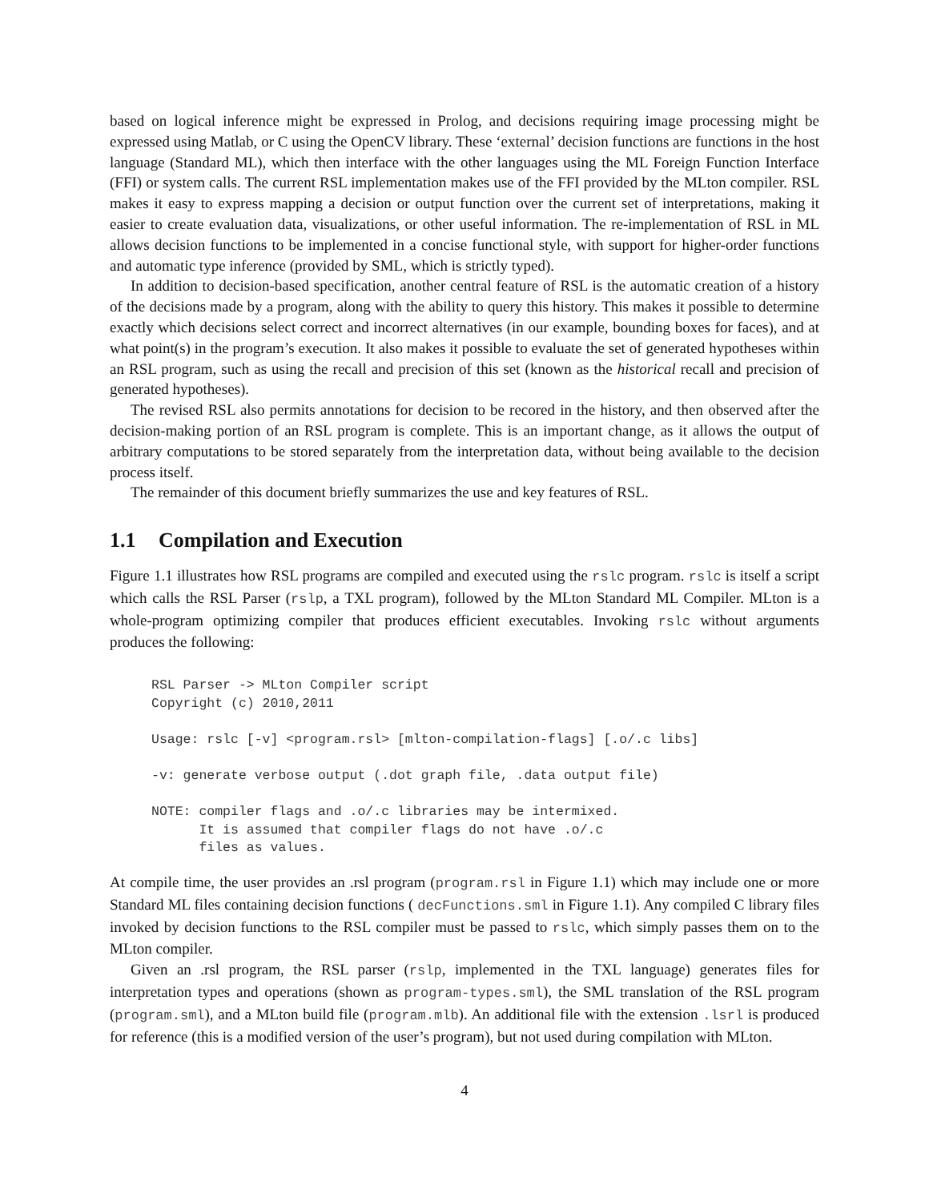based on logical inference might be expressed in Prolog, and decisions requiring image processing might be expressed using Matlab, or C using the OpenCV library. These ‘external’ decision functions are functions in the host language (Standard ML), which then interface with the other languages using the ML Foreign Function Interface (FFI) or system calls. The current RSL implementation makes use of the FFI provided by the MLton compiler. RSL makes it easy to express mapping a decision or output function over the current set of interpretations, making it easier to create evaluation data, visualizations, or other useful information. The re-implementation of RSL in ML allows decision functions to be implemented in a concise functional style, with support for higher-order functions and automatic type inference (provided by SML, which is strictly typed).
In addition to decision-based specification, another central feature of RSL is the automatic creation of a history of the decisions made by a program, along with the ability to query this history. This makes it possible to determine exactly which decisions select correct and incorrect alternatives (in our example, bounding boxes for faces), and at what point(s) in the program’s execution. It also makes it possible to evaluate the set of generated hypotheses within an RSL program, such as using the recall and precision of this set (known as the historical recall and precision of generated hypotheses).
The revised RSL also permits annotations for decision to be recored in the history, and then observed after the decision-making portion of an RSL program is complete. This is an important change, as it allows the output of arbitrary computations to be stored separately from the interpretation data, without being available to the decision process itself.
The remainder of this document briefly summarizes the use and key features of RSL.
1.1 Compilation and Execution
Figure 1.1 illustrates how RSL programs are compiled and executed using the rslc program. rslc is itself a script which calls the RSL Parser (rslp, a TXL program), followed by the MLton Standard ML Compiler. MLton is a whole-program optimizing compiler that produces efficient executables. Invoking rslc without arguments produces the following:
RSL Parser -> MLton Compiler script
Copyright (c) 2010,2011

Usage: rslc [-v] <program.rsl> [mlton-compilation-flags] [.o/.c libs]

-v: generate verbose output (.dot graph file, .data output file)

NOTE: compiler flags and .o/.c libraries may be intermixed.
      It is assumed that compiler flags do not have .o/.c
      files as values.
At compile time, the user provides an .rsl program (program.rsl in Figure 1.1) which may include one or more Standard ML files containing decision functions ( decFunctions.sml in Figure 1.1). Any compiled C library files invoked by decision functions to the RSL compiler must be passed to rslc, which simply passes them on to the MLton compiler.
Given an .rsl program, the RSL parser (rslp, implemented in the TXL language) generates files for interpretation types and operations (shown as program-types.sml), the SML translation of the RSL program (program.sml), and a MLton build file (program.mlb). An additional file with the extension .lsrl is produced for reference (this is a modified version of the user’s program), but not used during compilation with MLton.
4